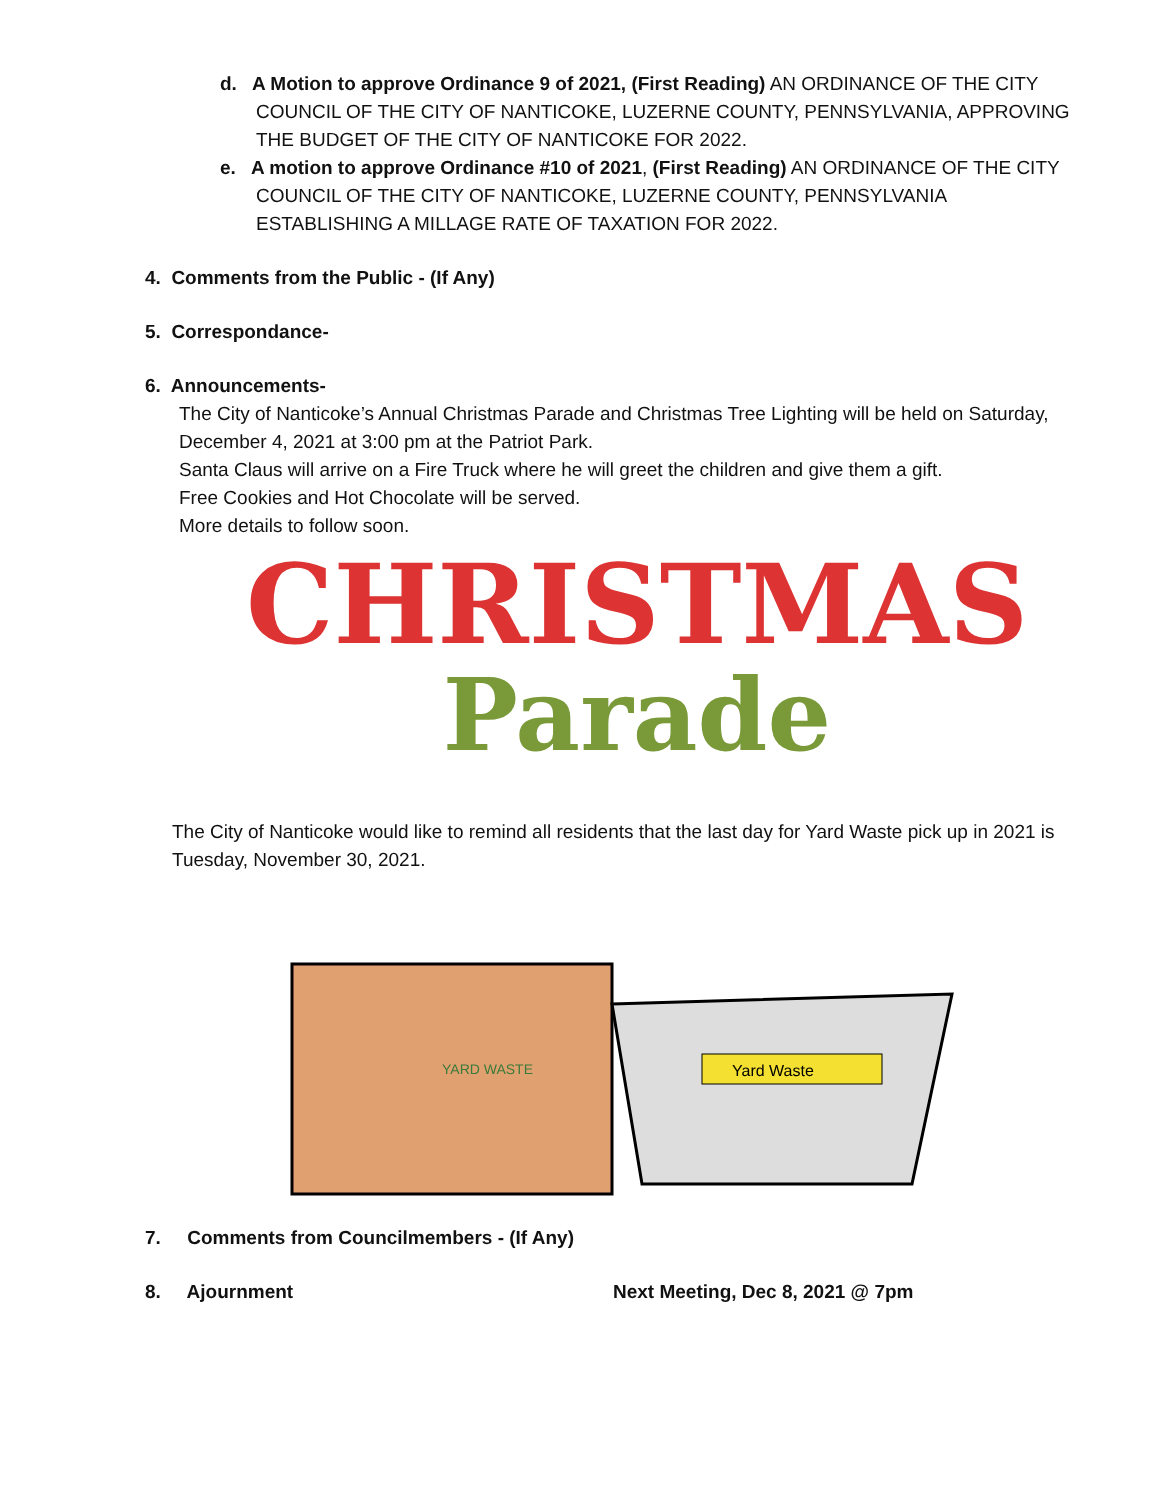d. A Motion to approve Ordinance 9 of 2021, (First Reading) AN ORDINANCE OF THE CITY COUNCIL OF THE CITY OF NANTICOKE, LUZERNE COUNTY, PENNSYLVANIA, APPROVING THE BUDGET OF THE CITY OF NANTICOKE FOR 2022.
e. A motion to approve Ordinance #10 of 2021, (First Reading) AN ORDINANCE OF THE CITY COUNCIL OF THE CITY OF NANTICOKE, LUZERNE COUNTY, PENNSYLVANIA ESTABLISHING A MILLAGE RATE OF TAXATION FOR 2022.
4. Comments from the Public - (If Any)
5. Correspondance-
6. Announcements-
The City of Nanticoke’s Annual Christmas Parade and Christmas Tree Lighting will be held on Saturday, December 4, 2021 at 3:00 pm at the Patriot Park.
Santa Claus will arrive on a Fire Truck where he will greet the children and give them a gift.
Free Cookies and Hot Chocolate will be served.
More details to follow soon.
CHRISTMAS
Parade
The City of Nanticoke would like to remind all residents that the last day for Yard Waste pick up in 2021 is Tuesday, November 30, 2021.
YARD WASTE
Yard Waste
7. Comments from Councilmembers - (If Any)
8. Ajournment Next Meeting, Dec 8, 2021 @ 7pm